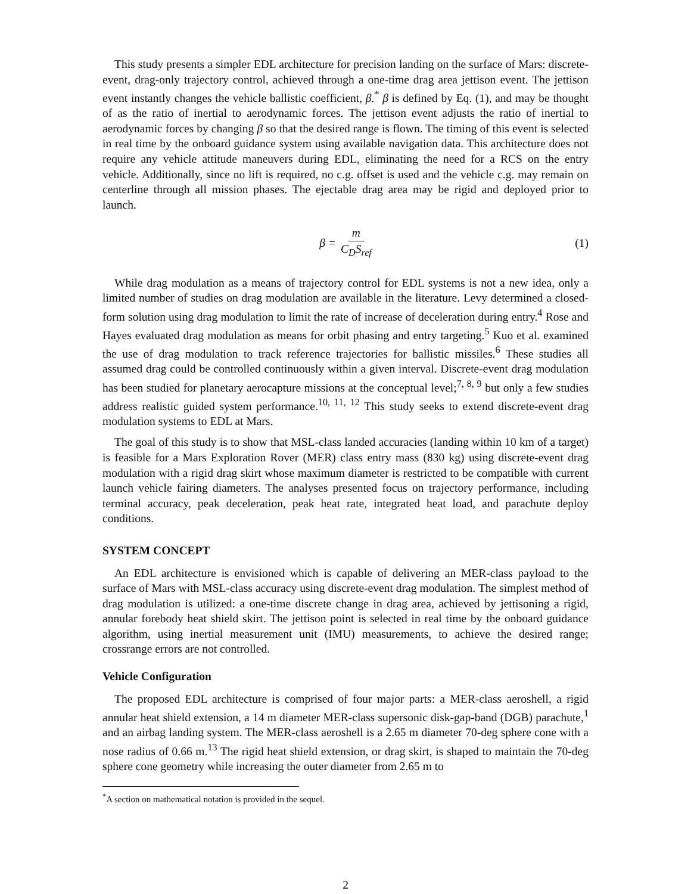This study presents a simpler EDL architecture for precision landing on the surface of Mars: discrete-event, drag-only trajectory control, achieved through a one-time drag area jettison event. The jettison event instantly changes the vehicle ballistic coefficient, β.<sup>*</sup> β is defined by Eq. (1), and may be thought of as the ratio of inertial to aerodynamic forces. The jettison event adjusts the ratio of inertial to aerodynamic forces by changing β so that the desired range is flown. The timing of this event is selected in real time by the onboard guidance system using available navigation data. This architecture does not require any vehicle attitude maneuvers during EDL, eliminating the need for a RCS on the entry vehicle. Additionally, since no lift is required, no c.g. offset is used and the vehicle c.g. may remain on centerline through all mission phases. The ejectable drag area may be rigid and deployed prior to launch.
β = m C<sub>D</sub>S<sub>ref</sub> (1)
While drag modulation as a means of trajectory control for EDL systems is not a new idea, only a limited number of studies on drag modulation are available in the literature. Levy determined a closed-form solution using drag modulation to limit the rate of increase of deceleration during entry.<sup>4</sup> Rose and Hayes evaluated drag modulation as means for orbit phasing and entry targeting.<sup>5</sup> Kuo et al. examined the use of drag modulation to track reference trajectories for ballistic missiles.<sup>6</sup> These studies all assumed drag could be controlled continuously within a given interval. Discrete-event drag modulation has been studied for planetary aerocapture missions at the conceptual level;<sup>7, 8, 9</sup> but only a few studies address realistic guided system performance.<sup>10, 11, 12</sup> This study seeks to extend discrete-event drag modulation systems to EDL at Mars.
The goal of this study is to show that MSL-class landed accuracies (landing within 10 km of a target) is feasible for a Mars Exploration Rover (MER) class entry mass (830 kg) using discrete-event drag modulation with a rigid drag skirt whose maximum diameter is restricted to be compatible with current launch vehicle fairing diameters. The analyses presented focus on trajectory performance, including terminal accuracy, peak deceleration, peak heat rate, integrated heat load, and parachute deploy conditions.
SYSTEM CONCEPT
An EDL architecture is envisioned which is capable of delivering an MER-class payload to the surface of Mars with MSL-class accuracy using discrete-event drag modulation. The simplest method of drag modulation is utilized: a one-time discrete change in drag area, achieved by jettisoning a rigid, annular forebody heat shield skirt. The jettison point is selected in real time by the onboard guidance algorithm, using inertial measurement unit (IMU) measurements, to achieve the desired range; crossrange errors are not controlled.
Vehicle Configuration
The proposed EDL architecture is comprised of four major parts: a MER-class aeroshell, a rigid annular heat shield extension, a 14 m diameter MER-class supersonic disk-gap-band (DGB) parachute,<sup>1</sup> and an airbag landing system. The MER-class aeroshell is a 2.65 m diameter 70-deg sphere cone with a nose radius of 0.66 m.<sup>13</sup> The rigid heat shield extension, or drag skirt, is shaped to maintain the 70-deg sphere cone geometry while increasing the outer diameter from 2.65 m to
<sup>*</sup> A section on mathematical notation is provided in the sequel.
2